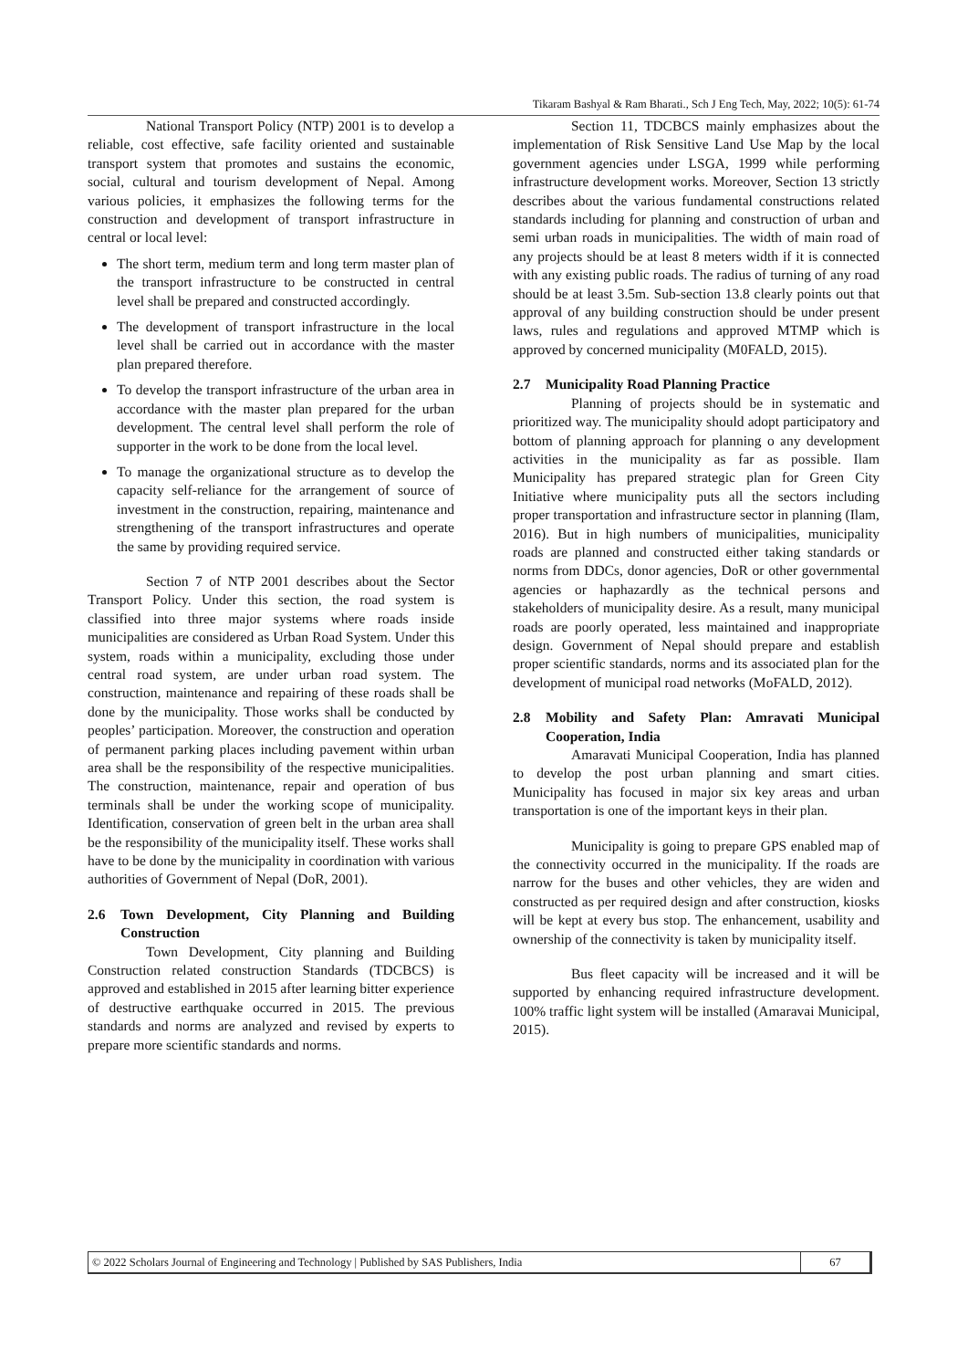Tikaram Bashyal & Ram Bharati., Sch J Eng Tech, May, 2022; 10(5): 61-74
National Transport Policy (NTP) 2001 is to develop a reliable, cost effective, safe facility oriented and sustainable transport system that promotes and sustains the economic, social, cultural and tourism development of Nepal. Among various policies, it emphasizes the following terms for the construction and development of transport infrastructure in central or local level:
The short term, medium term and long term master plan of the transport infrastructure to be constructed in central level shall be prepared and constructed accordingly.
The development of transport infrastructure in the local level shall be carried out in accordance with the master plan prepared therefore.
To develop the transport infrastructure of the urban area in accordance with the master plan prepared for the urban development. The central level shall perform the role of supporter in the work to be done from the local level.
To manage the organizational structure as to develop the capacity self-reliance for the arrangement of source of investment in the construction, repairing, maintenance and strengthening of the transport infrastructures and operate the same by providing required service.
Section 7 of NTP 2001 describes about the Sector Transport Policy. Under this section, the road system is classified into three major systems where roads inside municipalities are considered as Urban Road System. Under this system, roads within a municipality, excluding those under central road system, are under urban road system. The construction, maintenance and repairing of these roads shall be done by the municipality. Those works shall be conducted by peoples’ participation. Moreover, the construction and operation of permanent parking places including pavement within urban area shall be the responsibility of the respective municipalities. The construction, maintenance, repair and operation of bus terminals shall be under the working scope of municipality. Identification, conservation of green belt in the urban area shall be the responsibility of the municipality itself. These works shall have to be done by the municipality in coordination with various authorities of Government of Nepal (DoR, 2001).
2.6 Town Development, City Planning and Building Construction
Town Development, City planning and Building Construction related construction Standards (TDCBCS) is approved and established in 2015 after learning bitter experience of destructive earthquake occurred in 2015. The previous standards and norms are analyzed and revised by experts to prepare more scientific standards and norms.
Section 11, TDCBCS mainly emphasizes about the implementation of Risk Sensitive Land Use Map by the local government agencies under LSGA, 1999 while performing infrastructure development works. Moreover, Section 13 strictly describes about the various fundamental constructions related standards including for planning and construction of urban and semi urban roads in municipalities. The width of main road of any projects should be at least 8 meters width if it is connected with any existing public roads. The radius of turning of any road should be at least 3.5m. Sub-section 13.8 clearly points out that approval of any building construction should be under present laws, rules and regulations and approved MTMP which is approved by concerned municipality (M0FALD, 2015).
2.7 Municipality Road Planning Practice
Planning of projects should be in systematic and prioritized way. The municipality should adopt participatory and bottom of planning approach for planning o any development activities in the municipality as far as possible. Ilam Municipality has prepared strategic plan for Green City Initiative where municipality puts all the sectors including proper transportation and infrastructure sector in planning (Ilam, 2016). But in high numbers of municipalities, municipality roads are planned and constructed either taking standards or norms from DDCs, donor agencies, DoR or other governmental agencies or haphazardly as the technical persons and stakeholders of municipality desire. As a result, many municipal roads are poorly operated, less maintained and inappropriate design. Government of Nepal should prepare and establish proper scientific standards, norms and its associated plan for the development of municipal road networks (MoFALD, 2012).
2.8 Mobility and Safety Plan: Amravati Municipal Cooperation, India
Amaravati Municipal Cooperation, India has planned to develop the post urban planning and smart cities. Municipality has focused in major six key areas and urban transportation is one of the important keys in their plan.
Municipality is going to prepare GPS enabled map of the connectivity occurred in the municipality. If the roads are narrow for the buses and other vehicles, they are widen and constructed as per required design and after construction, kiosks will be kept at every bus stop. The enhancement, usability and ownership of the connectivity is taken by municipality itself.
Bus fleet capacity will be increased and it will be supported by enhancing required infrastructure development. 100% traffic light system will be installed (Amaravai Municipal, 2015).
© 2022 Scholars Journal of Engineering and Technology | Published by SAS Publishers, India 67